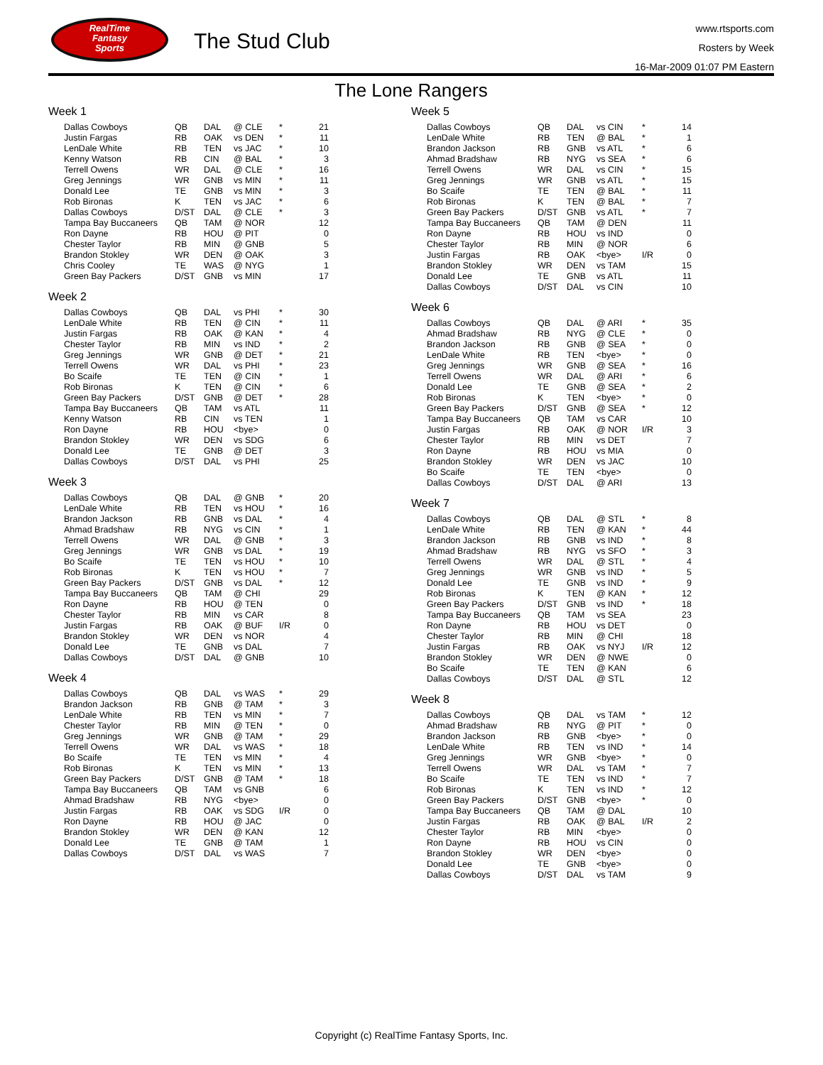RealTime
Fantasy
Sports
The Stud Club
www.rtsports.com
Rosters by Week
16-Mar-2009 01:07 PM Eastern
The Lone Rangers
Week 1
| Dallas Cowboys | QB | DAL | @ CLE | * | 21 |
| Justin Fargas | RB | OAK | vs DEN | * | 11 |
| LenDale White | RB | TEN | vs JAC | * | 10 |
| Kenny Watson | RB | CIN | @ BAL | * | 3 |
| Terrell Owens | WR | DAL | @ CLE | * | 16 |
| Greg Jennings | WR | GNB | vs MIN | * | 11 |
| Donald Lee | TE | GNB | vs MIN | * | 3 |
| Rob Bironas | K | TEN | vs JAC | * | 6 |
| Dallas Cowboys | D/ST | DAL | @ CLE | * | 3 |
| Tampa Bay Buccaneers | QB | TAM | @ NOR | | 12 |
| Ron Dayne | RB | HOU | @ PIT | | 0 |
| Chester Taylor | RB | MIN | @ GNB | | 5 |
| Brandon Stokley | WR | DEN | @ OAK | | 3 |
| Chris Cooley | TE | WAS | @ NYG | | 1 |
| Green Bay Packers | D/ST | GNB | vs MIN | | 17 |
Week 2
| Dallas Cowboys | QB | DAL | vs PHI | * | 30 |
| LenDale White | RB | TEN | @ CIN | * | 11 |
| Justin Fargas | RB | OAK | @ KAN | * | 4 |
| Chester Taylor | RB | MIN | vs IND | * | 2 |
| Greg Jennings | WR | GNB | @ DET | * | 21 |
| Terrell Owens | WR | DAL | vs PHI | * | 23 |
| Bo Scaife | TE | TEN | @ CIN | * | 1 |
| Rob Bironas | K | TEN | @ CIN | * | 6 |
| Green Bay Packers | D/ST | GNB | @ DET | * | 28 |
| Tampa Bay Buccaneers | QB | TAM | vs ATL | | 11 |
| Kenny Watson | RB | CIN | vs TEN | | 1 |
| Ron Dayne | RB | HOU | <bye> | | 0 |
| Brandon Stokley | WR | DEN | vs SDG | | 6 |
| Donald Lee | TE | GNB | @ DET | | 3 |
| Dallas Cowboys | D/ST | DAL | vs PHI | | 25 |
Week 3
| Dallas Cowboys | QB | DAL | @ GNB | * | 20 |
| LenDale White | RB | TEN | vs HOU | * | 16 |
| Brandon Jackson | RB | GNB | vs DAL | * | 4 |
| Ahmad Bradshaw | RB | NYG | vs CIN | * | 1 |
| Terrell Owens | WR | DAL | @ GNB | * | 3 |
| Greg Jennings | WR | GNB | vs DAL | * | 19 |
| Bo Scaife | TE | TEN | vs HOU | * | 10 |
| Rob Bironas | K | TEN | vs HOU | * | 7 |
| Green Bay Packers | D/ST | GNB | vs DAL | * | 12 |
| Tampa Bay Buccaneers | QB | TAM | @ CHI | | 29 |
| Ron Dayne | RB | HOU | @ TEN | | 0 |
| Chester Taylor | RB | MIN | vs CAR | | 8 |
| Justin Fargas | RB | OAK | @ BUF | I/R | 0 |
| Brandon Stokley | WR | DEN | vs NOR | | 4 |
| Donald Lee | TE | GNB | vs DAL | | 7 |
| Dallas Cowboys | D/ST | DAL | @ GNB | | 10 |
Week 4
| Dallas Cowboys | QB | DAL | vs WAS | * | 29 |
| Brandon Jackson | RB | GNB | @ TAM | * | 3 |
| LenDale White | RB | TEN | vs MIN | * | 7 |
| Chester Taylor | RB | MIN | @ TEN | * | 0 |
| Greg Jennings | WR | GNB | @ TAM | * | 29 |
| Terrell Owens | WR | DAL | vs WAS | * | 18 |
| Bo Scaife | TE | TEN | vs MIN | * | 4 |
| Rob Bironas | K | TEN | vs MIN | * | 13 |
| Green Bay Packers | D/ST | GNB | @ TAM | * | 18 |
| Tampa Bay Buccaneers | QB | TAM | vs GNB | | 6 |
| Ahmad Bradshaw | RB | NYG | <bye> | | 0 |
| Justin Fargas | RB | OAK | vs SDG | I/R | 0 |
| Ron Dayne | RB | HOU | @ JAC | | 0 |
| Brandon Stokley | WR | DEN | @ KAN | | 12 |
| Donald Lee | TE | GNB | @ TAM | | 1 |
| Dallas Cowboys | D/ST | DAL | vs WAS | | 7 |
Week 5
| Dallas Cowboys | QB | DAL | vs CIN | * | 14 |
| LenDale White | RB | TEN | @ BAL | * | 1 |
| Brandon Jackson | RB | GNB | vs ATL | * | 6 |
| Ahmad Bradshaw | RB | NYG | vs SEA | * | 6 |
| Terrell Owens | WR | DAL | vs CIN | * | 15 |
| Greg Jennings | WR | GNB | vs ATL | * | 15 |
| Bo Scaife | TE | TEN | @ BAL | * | 11 |
| Rob Bironas | K | TEN | @ BAL | * | 7 |
| Green Bay Packers | D/ST | GNB | vs ATL | * | 7 |
| Tampa Bay Buccaneers | QB | TAM | @ DEN | | 11 |
| Ron Dayne | RB | HOU | vs IND | | 0 |
| Chester Taylor | RB | MIN | @ NOR | | 6 |
| Justin Fargas | RB | OAK | <bye> | I/R | 0 |
| Brandon Stokley | WR | DEN | vs TAM | | 15 |
| Donald Lee | TE | GNB | vs ATL | | 11 |
| Dallas Cowboys | D/ST | DAL | vs CIN | | 10 |
Week 6
| Dallas Cowboys | QB | DAL | @ ARI | * | 35 |
| Ahmad Bradshaw | RB | NYG | @ CLE | * | 0 |
| Brandon Jackson | RB | GNB | @ SEA | * | 0 |
| LenDale White | RB | TEN | <bye> | * | 0 |
| Greg Jennings | WR | GNB | @ SEA | * | 16 |
| Terrell Owens | WR | DAL | @ ARI | * | 6 |
| Donald Lee | TE | GNB | @ SEA | * | 2 |
| Rob Bironas | K | TEN | <bye> | * | 0 |
| Green Bay Packers | D/ST | GNB | @ SEA | * | 12 |
| Tampa Bay Buccaneers | QB | TAM | vs CAR | | 10 |
| Justin Fargas | RB | OAK | @ NOR | I/R | 3 |
| Chester Taylor | RB | MIN | vs DET | | 7 |
| Ron Dayne | RB | HOU | vs MIA | | 0 |
| Brandon Stokley | WR | DEN | vs JAC | | 10 |
| Bo Scaife | TE | TEN | <bye> | | 0 |
| Dallas Cowboys | D/ST | DAL | @ ARI | | 13 |
Week 7
| Dallas Cowboys | QB | DAL | @ STL | * | 8 |
| LenDale White | RB | TEN | @ KAN | * | 44 |
| Brandon Jackson | RB | GNB | vs IND | * | 8 |
| Ahmad Bradshaw | RB | NYG | vs SFO | * | 3 |
| Terrell Owens | WR | DAL | @ STL | * | 4 |
| Greg Jennings | WR | GNB | vs IND | * | 5 |
| Donald Lee | TE | GNB | vs IND | * | 9 |
| Rob Bironas | K | TEN | @ KAN | * | 12 |
| Green Bay Packers | D/ST | GNB | vs IND | * | 18 |
| Tampa Bay Buccaneers | QB | TAM | vs SEA | | 23 |
| Ron Dayne | RB | HOU | vs DET | | 0 |
| Chester Taylor | RB | MIN | @ CHI | | 18 |
| Justin Fargas | RB | OAK | vs NYJ | I/R | 12 |
| Brandon Stokley | WR | DEN | @ NWE | | 0 |
| Bo Scaife | TE | TEN | @ KAN | | 6 |
| Dallas Cowboys | D/ST | DAL | @ STL | | 12 |
Week 8
| Dallas Cowboys | QB | DAL | vs TAM | * | 12 |
| Ahmad Bradshaw | RB | NYG | @ PIT | * | 0 |
| Brandon Jackson | RB | GNB | <bye> | * | 0 |
| LenDale White | RB | TEN | vs IND | * | 14 |
| Greg Jennings | WR | GNB | <bye> | * | 0 |
| Terrell Owens | WR | DAL | vs TAM | * | 7 |
| Bo Scaife | TE | TEN | vs IND | * | 7 |
| Rob Bironas | K | TEN | vs IND | * | 12 |
| Green Bay Packers | D/ST | GNB | <bye> | * | 0 |
| Tampa Bay Buccaneers | QB | TAM | @ DAL | | 10 |
| Justin Fargas | RB | OAK | @ BAL | I/R | 2 |
| Chester Taylor | RB | MIN | <bye> | | 0 |
| Ron Dayne | RB | HOU | vs CIN | | 0 |
| Brandon Stokley | WR | DEN | <bye> | | 0 |
| Donald Lee | TE | GNB | <bye> | | 0 |
| Dallas Cowboys | D/ST | DAL | vs TAM | | 9 |
Copyright (c) RealTime Fantasy Sports, Inc.